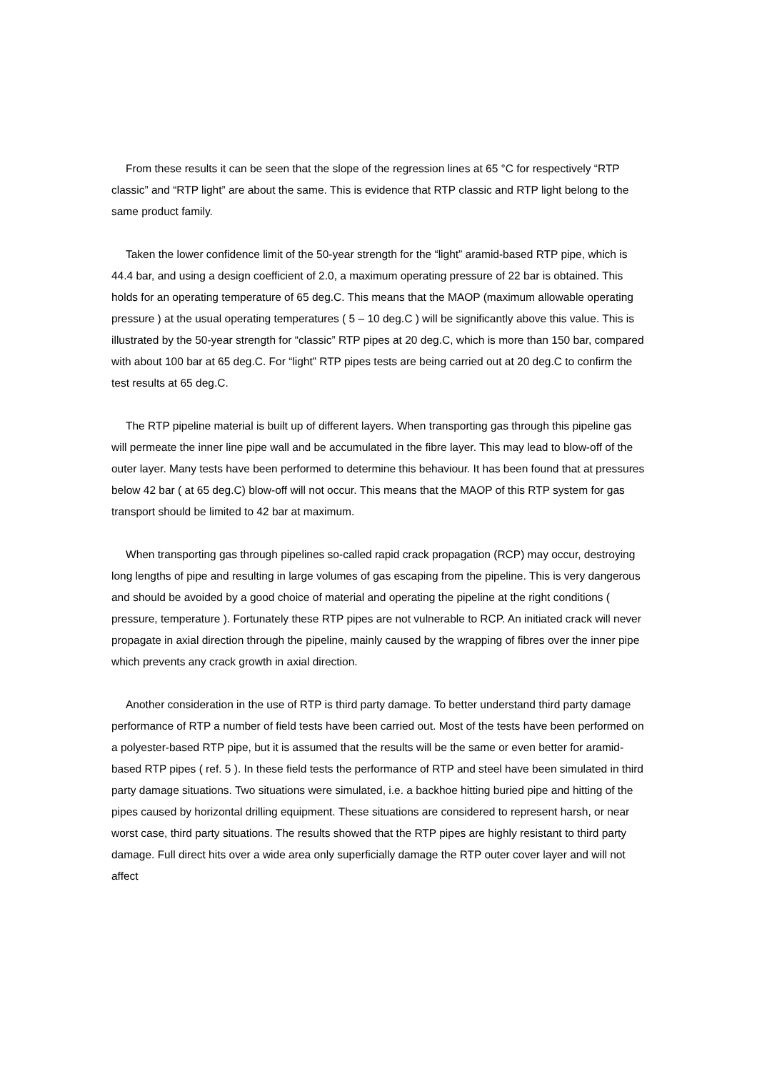From these results it can be seen that the slope of the regression lines at 65 °C for respectively “RTP classic” and “RTP light” are about the same. This is evidence that RTP classic and RTP light belong to the same product family.
Taken the lower confidence limit of the 50-year strength for the “light” aramid-based RTP pipe, which is 44.4 bar, and using a design coefficient of 2.0, a maximum operating pressure of 22 bar is obtained. This holds for an operating temperature of 65 deg.C. This means that the MAOP (maximum allowable operating pressure ) at the usual operating temperatures ( 5 – 10 deg.C ) will be significantly above this value. This is illustrated by the 50-year strength for “classic” RTP pipes at 20 deg.C, which is more than 150 bar, compared with about 100 bar at 65 deg.C. For “light” RTP pipes tests are being carried out at 20 deg.C to confirm the test results at 65 deg.C.
The RTP pipeline material is built up of different layers. When transporting gas through this pipeline gas will permeate the inner line pipe wall and be accumulated in the fibre layer. This may lead to blow-off of the outer layer. Many tests have been performed to determine this behaviour. It has been found that at pressures below 42 bar ( at 65 deg.C) blow-off will not occur. This means that the MAOP of this RTP system for gas transport should be limited to 42 bar at maximum.
When transporting gas through pipelines so-called rapid crack propagation (RCP) may occur, destroying long lengths of pipe and resulting in large volumes of gas escaping from the pipeline. This is very dangerous and should be avoided by a good choice of material and operating the pipeline at the right conditions ( pressure, temperature ). Fortunately these RTP pipes are not vulnerable to RCP. An initiated crack will never propagate in axial direction through the pipeline, mainly caused by the wrapping of fibres over the inner pipe which prevents any crack growth in axial direction.
Another consideration in the use of RTP is third party damage. To better understand third party damage performance of RTP a number of field tests have been carried out. Most of the tests have been performed on a polyester-based RTP pipe, but it is assumed that the results will be the same or even better for aramid-based RTP pipes ( ref. 5 ). In these field tests the performance of RTP and steel have been simulated in third party damage situations. Two situations were simulated, i.e. a backhoe hitting buried pipe and hitting of the pipes caused by horizontal drilling equipment. These situations are considered to represent harsh, or near worst case, third party situations. The results showed that the RTP pipes are highly resistant to third party damage. Full direct hits over a wide area only superficially damage the RTP outer cover layer and will not affect